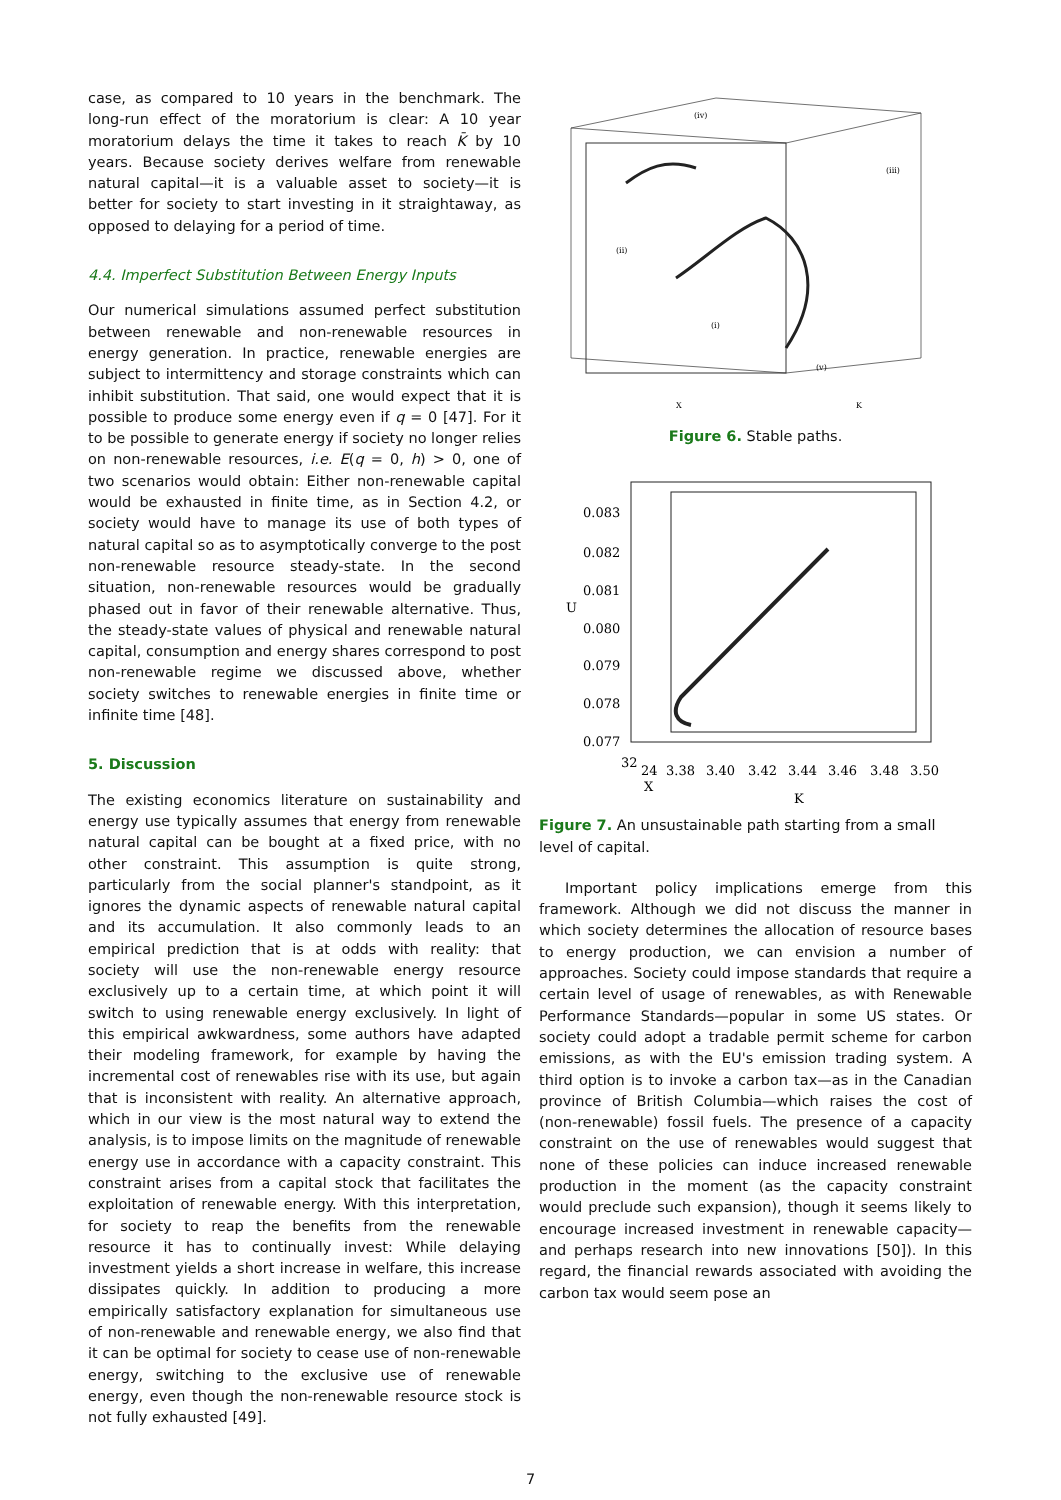case, as compared to 10 years in the benchmark. The long-run effect of the moratorium is clear: A 10 year moratorium delays the time it takes to reach K̄ by 10 years. Because society derives welfare from renewable natural capital—it is a valuable asset to society—it is better for society to start investing in it straightaway, as opposed to delaying for a period of time.
4.4. Imperfect Substitution Between Energy Inputs
Our numerical simulations assumed perfect substitution between renewable and non-renewable resources in energy generation. In practice, renewable energies are subject to intermittency and storage constraints which can inhibit substitution. That said, one would expect that it is possible to produce some energy even if q = 0 [47]. For it to be possible to generate energy if society no longer relies on non-renewable resources, i.e. E(q = 0, h) > 0, one of two scenarios would obtain: Either non-renewable capital would be exhausted in finite time, as in Section 4.2, or society would have to manage its use of both types of natural capital so as to asymptotically converge to the post non-renewable resource steady-state. In the second situation, non-renewable resources would be gradually phased out in favor of their renewable alternative. Thus, the steady-state values of physical and renewable natural capital, consumption and energy shares correspond to post non-renewable regime we discussed above, whether society switches to renewable energies in finite time or infinite time [48].
5. Discussion
The existing economics literature on sustainability and energy use typically assumes that energy from renewable natural capital can be bought at a fixed price, with no other constraint. This assumption is quite strong, particularly from the social planner's standpoint, as it ignores the dynamic aspects of renewable natural capital and its accumulation. It also commonly leads to an empirical prediction that is at odds with reality: that society will use the non-renewable energy resource exclusively up to a certain time, at which point it will switch to using renewable energy exclusively. In light of this empirical awkwardness, some authors have adapted their modeling framework, for example by having the incremental cost of renewables rise with its use, but again that is inconsistent with reality. An alternative approach, which in our view is the most natural way to extend the analysis, is to impose limits on the magnitude of renewable energy use in accordance with a capacity constraint. This constraint arises from a capital stock that facilitates the exploitation of renewable energy. With this interpretation, for society to reap the benefits from the renewable resource it has to continually invest: While delaying investment yields a short increase in welfare, this increase dissipates quickly. In addition to producing a more empirically satisfactory explanation for simultaneous use of non-renewable and renewable energy, we also find that it can be optimal for society to cease use of non-renewable energy, switching to the exclusive use of renewable energy, even though the non-renewable resource stock is not fully exhausted [49].
(iv)
(iii)
(ii)
(i)
(v)
X
K
Figure 6. Stable paths.
0.083
0.082
0.081
U
0.080
0.079
0.078
0.077
32
24
3.38
3.40
3.42
3.44
3.46
3.48
3.50
X
K
Figure 7. An unsustainable path starting from a small level of capital.
Important policy implications emerge from this framework. Although we did not discuss the manner in which society determines the allocation of resource bases to energy production, we can envision a number of approaches. Society could impose standards that require a certain level of usage of renewables, as with Renewable Performance Standards—popular in some US states. Or society could adopt a tradable permit scheme for carbon emissions, as with the EU's emission trading system. A third option is to invoke a carbon tax—as in the Canadian province of British Columbia—which raises the cost of (non-renewable) fossil fuels. The presence of a capacity constraint on the use of renewables would suggest that none of these policies can induce increased renewable production in the moment (as the capacity constraint would preclude such expansion), though it seems likely to encourage increased investment in renewable capacity—and perhaps research into new innovations [50]). In this regard, the financial rewards associated with avoiding the carbon tax would seem pose an
7